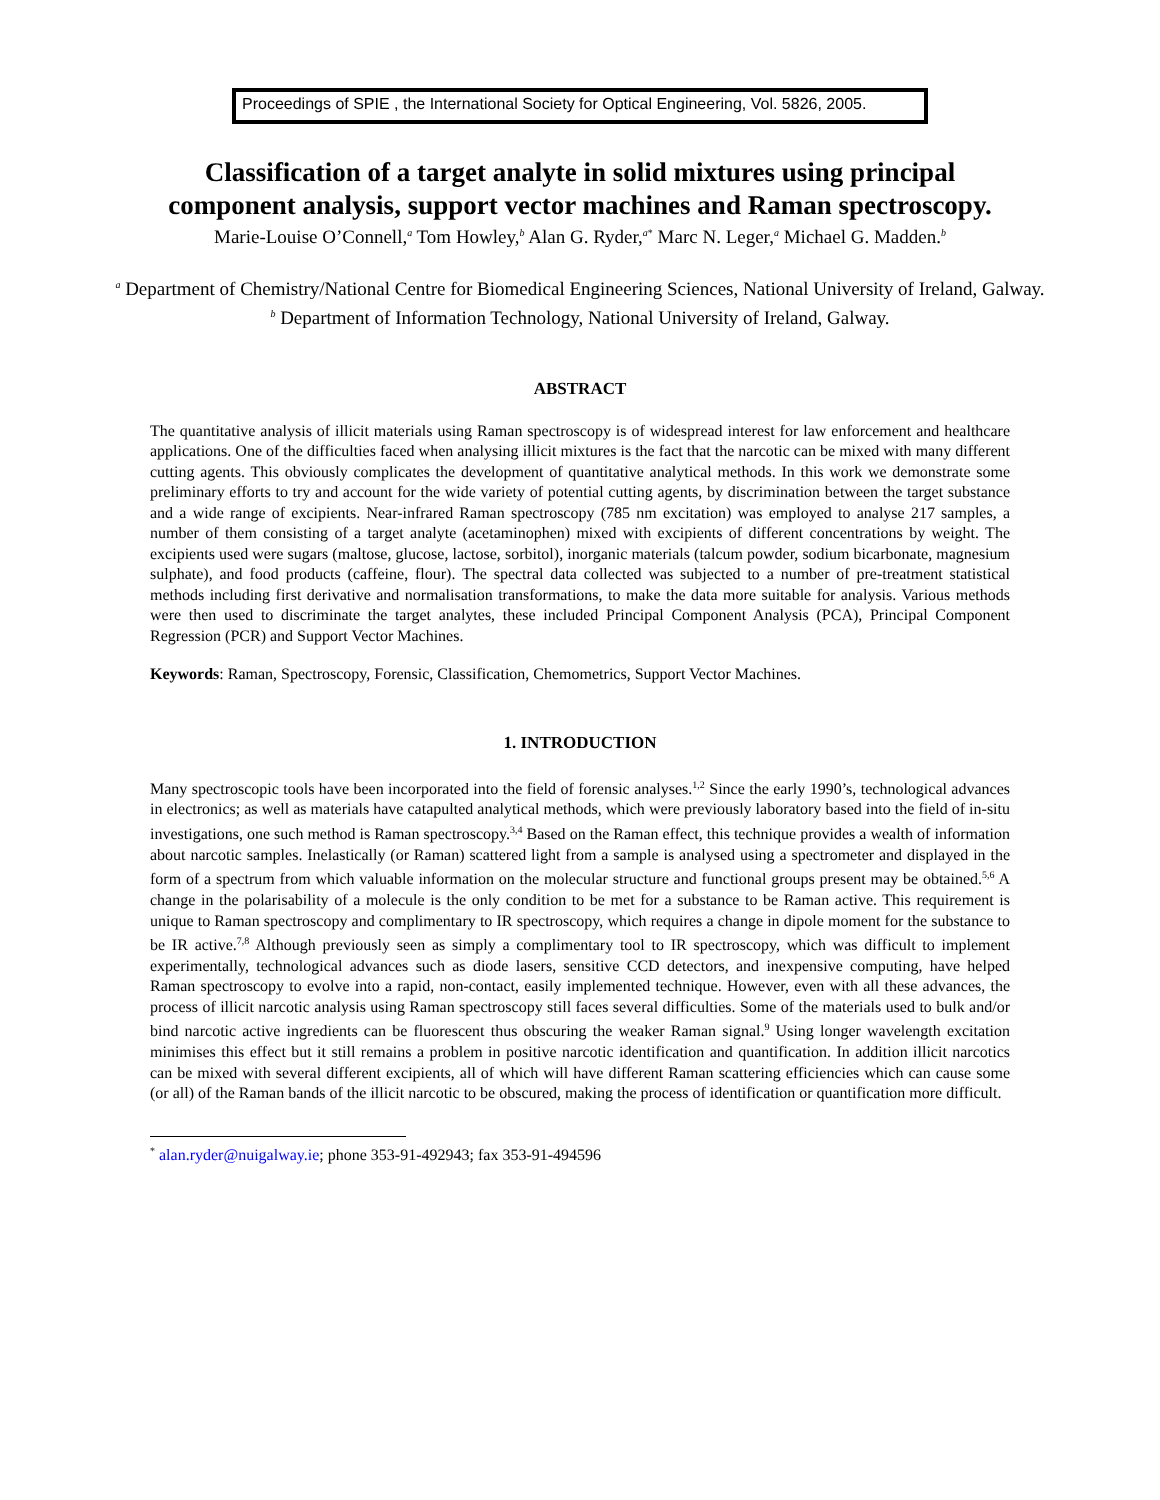Proceedings of SPIE , the International Society for Optical Engineering, Vol. 5826, 2005.
Classification of a target analyte in solid mixtures using principal component analysis, support vector machines and Raman spectroscopy.
Marie-Louise O’Connell,<sup>a</sup> Tom Howley,<sup>b</sup> Alan G. Ryder,<sup>a*</sup> Marc N. Leger,<sup>a</sup> Michael G. Madden.<sup>b</sup>
<sup>a</sup> Department of Chemistry/National Centre for Biomedical Engineering Sciences, National University of Ireland, Galway.
<sup>b</sup> Department of Information Technology, National University of Ireland, Galway.
ABSTRACT
The quantitative analysis of illicit materials using Raman spectroscopy is of widespread interest for law enforcement and healthcare applications. One of the difficulties faced when analysing illicit mixtures is the fact that the narcotic can be mixed with many different cutting agents. This obviously complicates the development of quantitative analytical methods. In this work we demonstrate some preliminary efforts to try and account for the wide variety of potential cutting agents, by discrimination between the target substance and a wide range of excipients. Near-infrared Raman spectroscopy (785 nm excitation) was employed to analyse 217 samples, a number of them consisting of a target analyte (acetaminophen) mixed with excipients of different concentrations by weight. The excipients used were sugars (maltose, glucose, lactose, sorbitol), inorganic materials (talcum powder, sodium bicarbonate, magnesium sulphate), and food products (caffeine, flour). The spectral data collected was subjected to a number of pre-treatment statistical methods including first derivative and normalisation transformations, to make the data more suitable for analysis. Various methods were then used to discriminate the target analytes, these included Principal Component Analysis (PCA), Principal Component Regression (PCR) and Support Vector Machines.
Keywords: Raman, Spectroscopy, Forensic, Classification, Chemometrics, Support Vector Machines.
1. INTRODUCTION
Many spectroscopic tools have been incorporated into the field of forensic analyses.<sup>1,2</sup> Since the early 1990’s, technological advances in electronics; as well as materials have catapulted analytical methods, which were previously laboratory based into the field of in-situ investigations, one such method is Raman spectroscopy.<sup>3,4</sup> Based on the Raman effect, this technique provides a wealth of information about narcotic samples. Inelastically (or Raman) scattered light from a sample is analysed using a spectrometer and displayed in the form of a spectrum from which valuable information on the molecular structure and functional groups present may be obtained.<sup>5,6</sup> A change in the polarisability of a molecule is the only condition to be met for a substance to be Raman active. This requirement is unique to Raman spectroscopy and complimentary to IR spectroscopy, which requires a change in dipole moment for the substance to be IR active.<sup>7,8</sup> Although previously seen as simply a complimentary tool to IR spectroscopy, which was difficult to implement experimentally, technological advances such as diode lasers, sensitive CCD detectors, and inexpensive computing, have helped Raman spectroscopy to evolve into a rapid, non-contact, easily implemented technique. However, even with all these advances, the process of illicit narcotic analysis using Raman spectroscopy still faces several difficulties. Some of the materials used to bulk and/or bind narcotic active ingredients can be fluorescent thus obscuring the weaker Raman signal.<sup>9</sup> Using longer wavelength excitation minimises this effect but it still remains a problem in positive narcotic identification and quantification. In addition illicit narcotics can be mixed with several different excipients, all of which will have different Raman scattering efficiencies which can cause some (or all) of the Raman bands of the illicit narcotic to be obscured, making the process of identification or quantification more difficult.
<sup>*</sup> alan.ryder@nuigalway.ie; phone 353-91-492943; fax 353-91-494596